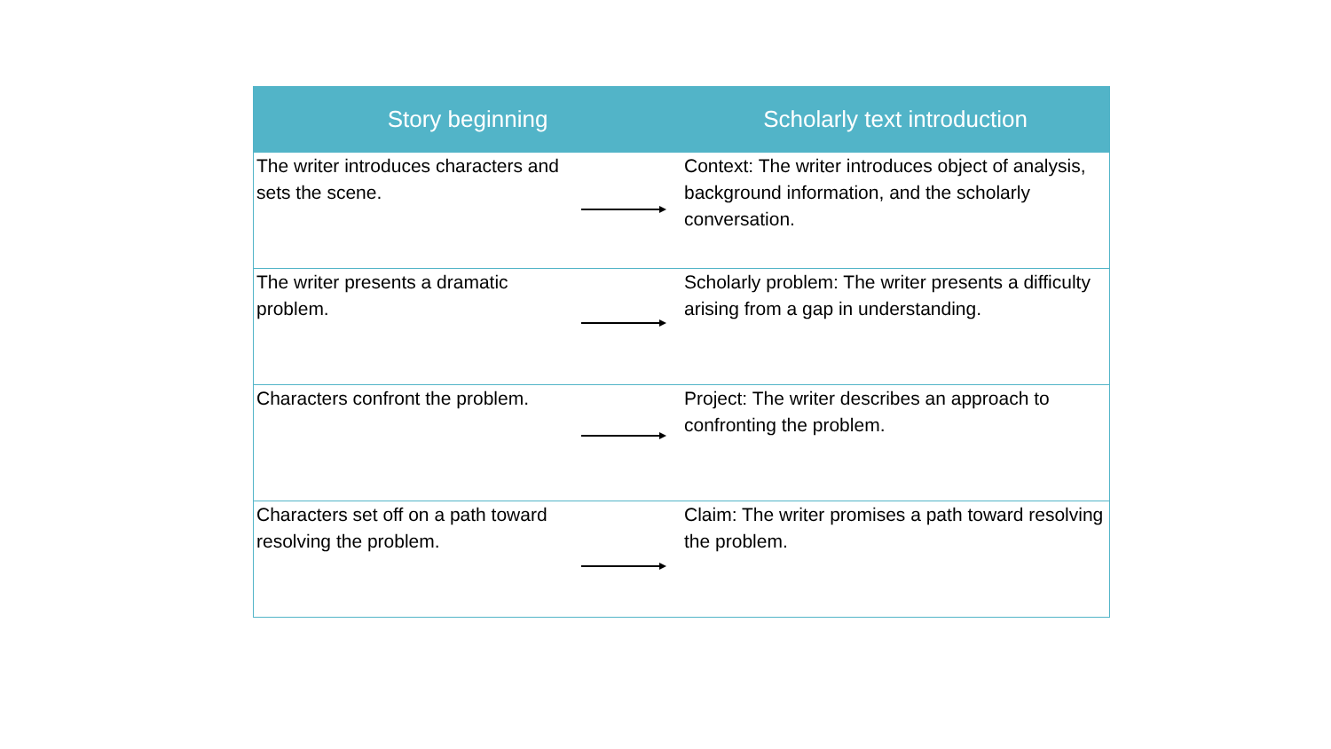| Story beginning | | Scholarly text introduction |
| --- | --- | --- |
| The writer introduces characters and sets the scene. | | Context: The writer introduces object of analysis, background information, and the scholarly conversation. |
| The writer presents a dramatic problem. | | Scholarly problem: The writer presents a difficulty arising from a gap in understanding. |
| Characters confront the problem. | | Project: The writer describes an approach to confronting the problem. |
| Characters set off on a path toward resolving the problem. | | Claim: The writer promises a path toward resolving the problem. |